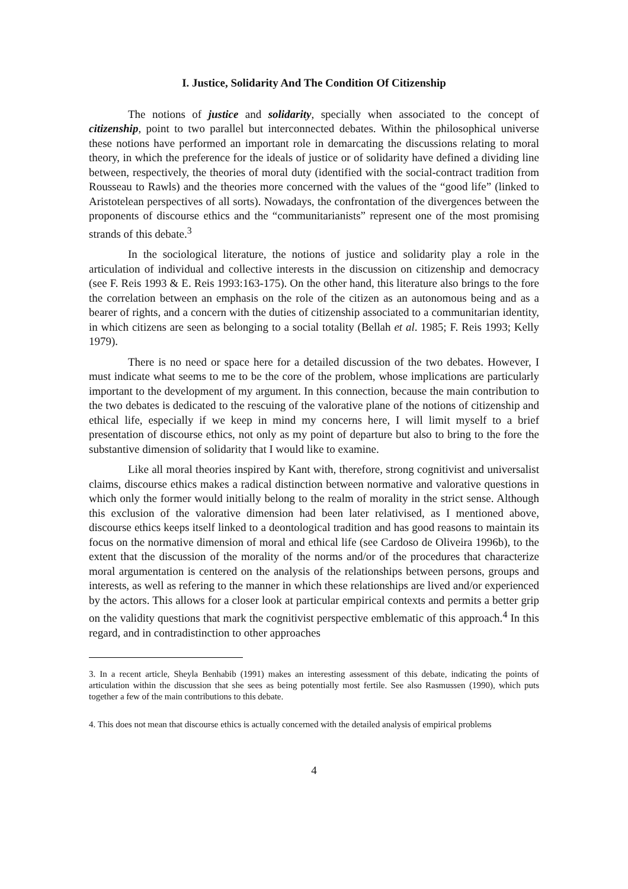I. Justice, Solidarity And The Condition Of Citizenship
The notions of justice and solidarity, specially when associated to the concept of citizenship, point to two parallel but interconnected debates. Within the philosophical universe these notions have performed an important role in demarcating the discussions relating to moral theory, in which the preference for the ideals of justice or of solidarity have defined a dividing line between, respectively, the theories of moral duty (identified with the social-contract tradition from Rousseau to Rawls) and the theories more concerned with the values of the “good life” (linked to Aristotelean perspectives of all sorts). Nowadays, the confrontation of the divergences between the proponents of discourse ethics and the “communitarianists” represent one of the most promising strands of this debate.<sup>3</sup>
In the sociological literature, the notions of justice and solidarity play a role in the articulation of individual and collective interests in the discussion on citizenship and democracy (see F. Reis 1993 & E. Reis 1993:163-175). On the other hand, this literature also brings to the fore the correlation between an emphasis on the role of the citizen as an autonomous being and as a bearer of rights, and a concern with the duties of citizenship associated to a communitarian identity, in which citizens are seen as belonging to a social totality (Bellah et al. 1985; F. Reis 1993; Kelly 1979).
There is no need or space here for a detailed discussion of the two debates. However, I must indicate what seems to me to be the core of the problem, whose implications are particularly important to the development of my argument. In this connection, because the main contribution to the two debates is dedicated to the rescuing of the valorative plane of the notions of citizenship and ethical life, especially if we keep in mind my concerns here, I will limit myself to a brief presentation of discourse ethics, not only as my point of departure but also to bring to the fore the substantive dimension of solidarity that I would like to examine.
Like all moral theories inspired by Kant with, therefore, strong cognitivist and universalist claims, discourse ethics makes a radical distinction between normative and valorative questions in which only the former would initially belong to the realm of morality in the strict sense. Although this exclusion of the valorative dimension had been later relativised, as I mentioned above, discourse ethics keeps itself linked to a deontological tradition and has good reasons to maintain its focus on the normative dimension of moral and ethical life (see Cardoso de Oliveira 1996b), to the extent that the discussion of the morality of the norms and/or of the procedures that characterize moral argumentation is centered on the analysis of the relationships between persons, groups and interests, as well as refering to the manner in which these relationships are lived and/or experienced by the actors. This allows for a closer look at particular empirical contexts and permits a better grip on the validity questions that mark the cognitivist perspective emblematic of this approach.<sup>4</sup> In this regard, and in contradistinction to other approaches
3. In a recent article, Sheyla Benhabib (1991) makes an interesting assessment of this debate, indicating the points of articulation within the discussion that she sees as being potentially most fertile. See also Rasmussen (1990), which puts together a few of the main contributions to this debate.
4. This does not mean that discourse ethics is actually concerned with the detailed analysis of empirical problems
4